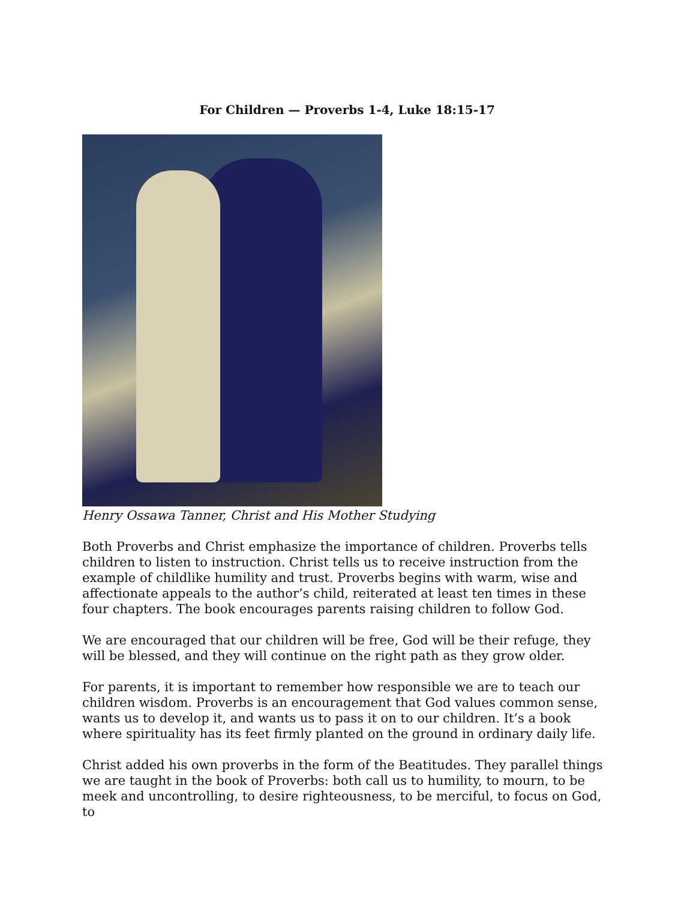For Children — Proverbs 1-4, Luke 18:15-17
Henry Ossawa Tanner, Christ and His Mother Studying
Both Proverbs and Christ emphasize the importance of children. Proverbs tells children to listen to instruction. Christ tells us to receive instruction from the example of childlike humility and trust. Proverbs begins with warm, wise and affectionate appeals to the author’s child, reiterated at least ten times in these four chapters. The book encourages parents raising children to follow God.
We are encouraged that our children will be free, God will be their refuge, they will be blessed, and they will continue on the right path as they grow older.
For parents, it is important to remember how responsible we are to teach our children wisdom. Proverbs is an encouragement that God values common sense, wants us to develop it, and wants us to pass it on to our children. It’s a book where spirituality has its feet firmly planted on the ground in ordinary daily life.
Christ added his own proverbs in the form of the Beatitudes. They parallel things we are taught in the book of Proverbs: both call us to humility, to mourn, to be meek and uncontrolling, to desire righteousness, to be merciful, to focus on God, to